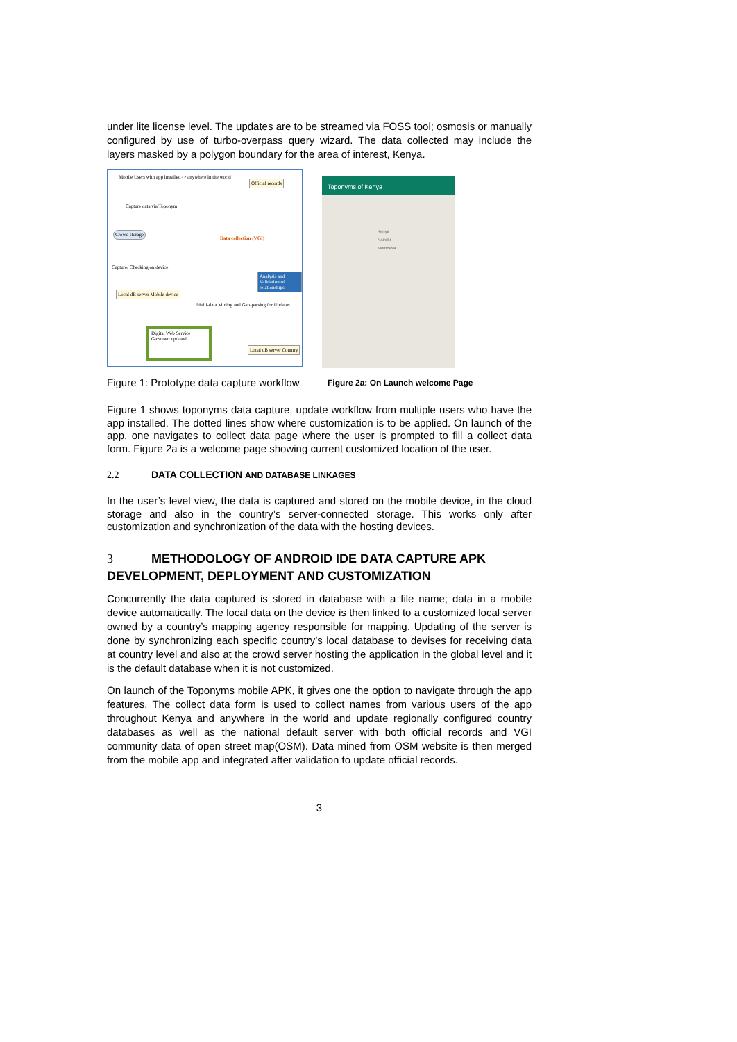under lite license level. The updates are to be streamed via FOSS tool; osmosis or manually configured by use of turbo-overpass query wizard. The data collected may include the layers masked by a polygon boundary for the area of interest, Kenya.
Mobile Users with app installed>> anywhere in the world
Official records
Capture data via Toponym
Crowd storage
Data collection (VGI)
Capture/ Checking on device
Analysis and Validation of relationships
Local dB server Mobile device
Multi-data Mining and Geo-parsing for Updates
Digital Web Service
Gazetteer updated
Local dB server Country
Toponyms of Kenya
Kenya
Nairobi
Mombasa
Figure 1: Prototype data capture workflow Figure 2a: On Launch welcome Page
Figure 1 shows toponyms data capture, update workflow from multiple users who have the app installed. The dotted lines show where customization is to be applied. On launch of the app, one navigates to collect data page where the user is prompted to fill a collect data form. Figure 2a is a welcome page showing current customized location of the user.
2.2 DATA COLLECTION AND DATABASE LINKAGES
In the user’s level view, the data is captured and stored on the mobile device, in the cloud storage and also in the country’s server-connected storage. This works only after customization and synchronization of the data with the hosting devices.
3 METHODOLOGY OF ANDROID IDE DATA CAPTURE APK DEVELOPMENT, DEPLOYMENT AND CUSTOMIZATION
Concurrently the data captured is stored in database with a file name; data in a mobile device automatically. The local data on the device is then linked to a customized local server owned by a country’s mapping agency responsible for mapping. Updating of the server is done by synchronizing each specific country’s local database to devises for receiving data at country level and also at the crowd server hosting the application in the global level and it is the default database when it is not customized.
On launch of the Toponyms mobile APK, it gives one the option to navigate through the app features. The collect data form is used to collect names from various users of the app throughout Kenya and anywhere in the world and update regionally configured country databases as well as the national default server with both official records and VGI community data of open street map(OSM). Data mined from OSM website is then merged from the mobile app and integrated after validation to update official records.
3